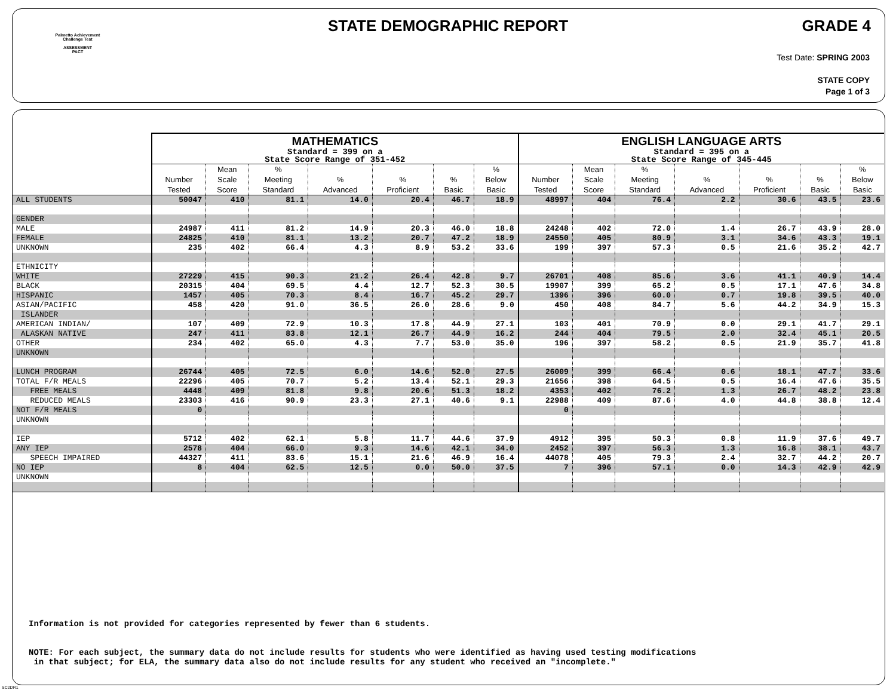Palmetto Achievement
Challenge Test
ASSESSMENT
PACT
STATE DEMOGRAPHIC REPORT GRADE 4
Test Date: SPRING 2003
STATE COPY
Page 1 of 3
| | MATHEMATICS Standard = 399 on a State Score Range of 351-452 | | | | | | | ENGLISH LANGUAGE ARTS Standard = 395 on a State Score Range of 345-445 | | | | | | |
| --- | --- | --- | --- | --- | --- | --- | --- | --- | --- | --- | --- | --- | --- | --- |
| | Number Tested | Mean Scale Score | % Meeting Standard | % Advanced | % Proficient | % Basic | % Below Basic | Number Tested | Mean Scale Score | % Meeting Standard | % Advanced | % Proficient | % Basic | % Below Basic |
| ALL STUDENTS | 50047 | 410 | 81.1 | 14.0 | 20.4 | 46.7 | 18.9 | 48997 | 404 | 76.4 | 2.2 | 30.6 | 43.5 | 23.6 |
| GENDER | | | | | | | | | | | | | | |
| MALE | 24987 | 411 | 81.2 | 14.9 | 20.3 | 46.0 | 18.8 | 24248 | 402 | 72.0 | 1.4 | 26.7 | 43.9 | 28.0 |
| FEMALE | 24825 | 410 | 81.1 | 13.2 | 20.7 | 47.2 | 18.9 | 24550 | 405 | 80.9 | 3.1 | 34.6 | 43.3 | 19.1 |
| UNKNOWN | 235 | 402 | 66.4 | 4.3 | 8.9 | 53.2 | 33.6 | 199 | 397 | 57.3 | 0.5 | 21.6 | 35.2 | 42.7 |
| ETHNICITY | | | | | | | | | | | | | | |
| WHITE | 27229 | 415 | 90.3 | 21.2 | 26.4 | 42.8 | 9.7 | 26701 | 408 | 85.6 | 3.6 | 41.1 | 40.9 | 14.4 |
| BLACK | 20315 | 404 | 69.5 | 4.4 | 12.7 | 52.3 | 30.5 | 19907 | 399 | 65.2 | 0.5 | 17.1 | 47.6 | 34.8 |
| HISPANIC | 1457 | 405 | 70.3 | 8.4 | 16.7 | 45.2 | 29.7 | 1396 | 396 | 60.0 | 0.7 | 19.8 | 39.5 | 40.0 |
| ASIAN/PACIFIC | 458 | 420 | 91.0 | 36.5 | 26.0 | 28.6 | 9.0 | 450 | 408 | 84.7 | 5.6 | 44.2 | 34.9 | 15.3 |
| ISLANDER | | | | | | | | | | | | | | |
| AMERICAN INDIAN/ | 107 | 409 | 72.9 | 10.3 | 17.8 | 44.9 | 27.1 | 103 | 401 | 70.9 | 0.0 | 29.1 | 41.7 | 29.1 |
| ALASKAN NATIVE | 247 | 411 | 83.8 | 12.1 | 26.7 | 44.9 | 16.2 | 244 | 404 | 79.5 | 2.0 | 32.4 | 45.1 | 20.5 |
| OTHER | 234 | 402 | 65.0 | 4.3 | 7.7 | 53.0 | 35.0 | 196 | 397 | 58.2 | 0.5 | 21.9 | 35.7 | 41.8 |
| UNKNOWN | | | | | | | | | | | | | | |
| LUNCH PROGRAM | 26744 | 405 | 72.5 | 6.0 | 14.6 | 52.0 | 27.5 | 26009 | 399 | 66.4 | 0.6 | 18.1 | 47.7 | 33.6 |
| TOTAL F/R MEALS | 22296 | 405 | 70.7 | 5.2 | 13.4 | 52.1 | 29.3 | 21656 | 398 | 64.5 | 0.5 | 16.4 | 47.6 | 35.5 |
| FREE MEALS | 4448 | 409 | 81.8 | 9.8 | 20.6 | 51.3 | 18.2 | 4353 | 402 | 76.2 | 1.3 | 26.7 | 48.2 | 23.8 |
| REDUCED MEALS | 23303 | 416 | 90.9 | 23.3 | 27.1 | 40.6 | 9.1 | 22988 | 409 | 87.6 | 4.0 | 44.8 | 38.8 | 12.4 |
| NOT F/R MEALS | 0 | | | | | | | 0 | | | | | | |
| UNKNOWN | | | | | | | | | | | | | | |
| IEP | 5712 | 402 | 62.1 | 5.8 | 11.7 | 44.6 | 37.9 | 4912 | 395 | 50.3 | 0.8 | 11.9 | 37.6 | 49.7 |
| ANY IEP | 2578 | 404 | 66.0 | 9.3 | 14.6 | 42.1 | 34.0 | 2452 | 397 | 56.3 | 1.3 | 16.8 | 38.1 | 43.7 |
| SPEECH IMPAIRED | 44327 | 411 | 83.6 | 15.1 | 21.6 | 46.9 | 16.4 | 44078 | 405 | 79.3 | 2.4 | 32.7 | 44.2 | 20.7 |
| NO IEP | 8 | 404 | 62.5 | 12.5 | 0.0 | 50.0 | 37.5 | 7 | 396 | 57.1 | 0.0 | 14.3 | 42.9 | 42.9 |
| UNKNOWN | | | | | | | | | | | | | | |
Information is not provided for categories represented by fewer than 6 students.
NOTE: For each subject, the summary data do not include results for students who were identified as having used testing modifications
in that subject; for ELA, the summary data also do not include results for any student who received an "incomplete."
SC2DR1